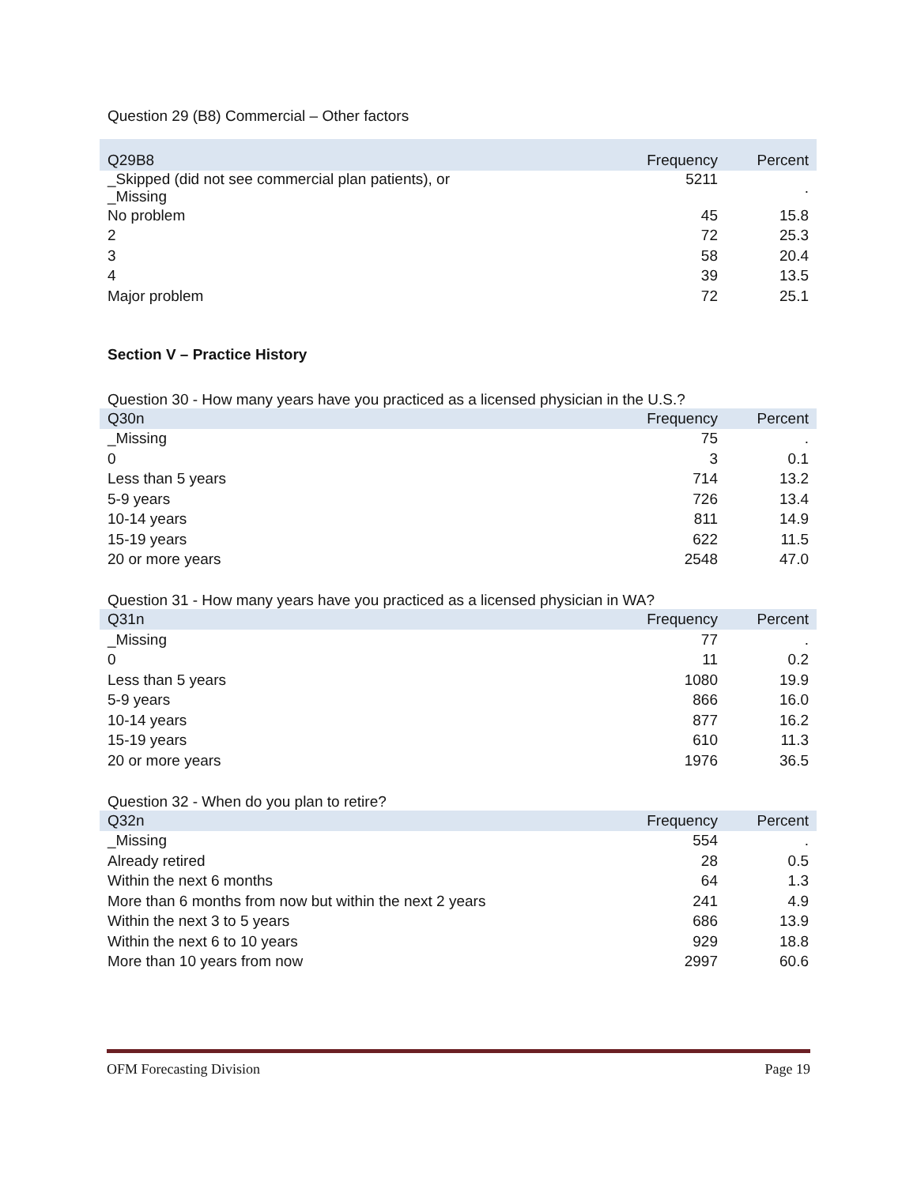Question 29 (B8) Commercial – Other factors
| Q29B8 | Frequency | Percent |
| --- | --- | --- |
| _Skipped (did not see commercial plan patients), or _Missing | 5211 | . |
| No problem | 45 | 15.8 |
| 2 | 72 | 25.3 |
| 3 | 58 | 20.4 |
| 4 | 39 | 13.5 |
| Major problem | 72 | 25.1 |
Section V – Practice History
Question 30 - How many years have you practiced as a licensed physician in the U.S.?
| Q30n | Frequency | Percent |
| --- | --- | --- |
| _Missing | 75 | . |
| 0 | 3 | 0.1 |
| Less than 5 years | 714 | 13.2 |
| 5-9 years | 726 | 13.4 |
| 10-14 years | 811 | 14.9 |
| 15-19 years | 622 | 11.5 |
| 20 or more years | 2548 | 47.0 |
Question 31 - How many years have you practiced as a licensed physician in WA?
| Q31n | Frequency | Percent |
| --- | --- | --- |
| _Missing | 77 | . |
| 0 | 11 | 0.2 |
| Less than 5 years | 1080 | 19.9 |
| 5-9 years | 866 | 16.0 |
| 10-14 years | 877 | 16.2 |
| 15-19 years | 610 | 11.3 |
| 20 or more years | 1976 | 36.5 |
Question 32 - When do you plan to retire?
| Q32n | Frequency | Percent |
| --- | --- | --- |
| _Missing | 554 | . |
| Already retired | 28 | 0.5 |
| Within the next 6 months | 64 | 1.3 |
| More than 6 months from now but within the next 2 years | 241 | 4.9 |
| Within the next 3 to 5 years | 686 | 13.9 |
| Within the next 6 to 10 years | 929 | 18.8 |
| More than 10 years from now | 2997 | 60.6 |
OFM Forecasting Division Page 19